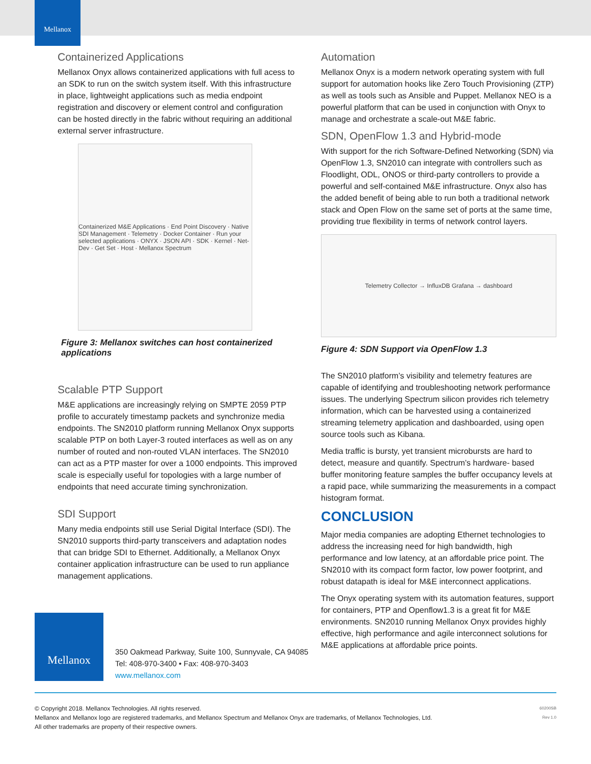Mellanox
Containerized Applications
Mellanox Onyx allows containerized applications with full acess to an SDK to run on the switch system itself. With this infrastructure in place, lightweight applications such as media endpoint registration and discovery or element control and configuration can be hosted directly in the fabric without requiring an additional external server infrastructure.
Containerized M&E Applications · End Point Discovery · Native SDI Management · Telemetry · Docker Container · Run your selected applications · ONYX · JSON API · SDK · Kernel · Net-Dev · Get Set · Host · Mellanox Spectrum
Figure 3: Mellanox switches can host containerized applications
Scalable PTP Support
M&E applications are increasingly relying on SMPTE 2059 PTP profile to accurately timestamp packets and synchronize media endpoints. The SN2010 platform running Mellanox Onyx supports scalable PTP on both Layer-3 routed interfaces as well as on any number of routed and non-routed VLAN interfaces. The SN2010 can act as a PTP master for over a 1000 endpoints. This improved scale is especially useful for topologies with a large number of endpoints that need accurate timing synchronization.
SDI Support
Many media endpoints still use Serial Digital Interface (SDI). The SN2010 supports third-party transceivers and adaptation nodes that can bridge SDI to Ethernet. Additionally, a Mellanox Onyx container application infrastructure can be used to run appliance management applications.
Automation
Mellanox Onyx is a modern network operating system with full support for automation hooks like Zero Touch Provisioning (ZTP) as well as tools such as Ansible and Puppet. Mellanox NEO is a powerful platform that can be used in conjunction with Onyx to manage and orchestrate a scale-out M&E fabric.
SDN, OpenFlow 1.3 and Hybrid-mode
With support for the rich Software-Defined Networking (SDN) via OpenFlow 1.3, SN2010 can integrate with controllers such as Floodlight, ODL, ONOS or third-party controllers to provide a powerful and self-contained M&E infrastructure. Onyx also has the added benefit of being able to run both a traditional network stack and Open Flow on the same set of ports at the same time, providing true flexibility in terms of network control layers.
Telemetry Collector → InfluxDB Grafana → dashboard
Figure 4: SDN Support via OpenFlow 1.3
The SN2010 platform’s visibility and telemetry features are capable of identifying and troubleshooting network performance issues. The underlying Spectrum silicon provides rich telemetry information, which can be harvested using a containerized streaming telemetry application and dashboarded, using open source tools such as Kibana.
Media traffic is bursty, yet transient microbursts are hard to detect, measure and quantify. Spectrum’s hardware- based buffer monitoring feature samples the buffer occupancy levels at a rapid pace, while summarizing the measurements in a compact histogram format.
CONCLUSION
Major media companies are adopting Ethernet technologies to address the increasing need for high bandwidth, high performance and low latency, at an affordable price point. The SN2010 with its compact form factor, low power footprint, and robust datapath is ideal for M&E interconnect applications.
The Onyx operating system with its automation features, support for containers, PTP and Openflow1.3 is a great fit for M&E environments. SN2010 running Mellanox Onyx provides highly effective, high performance and agile interconnect solutions for M&E applications at affordable price points.
Mellanox
350 Oakmead Parkway, Suite 100, Sunnyvale, CA 94085
Tel: 408-970-3400 • Fax: 408-970-3403
www.mellanox.com
60200SB
Rev 1.0
© Copyright 2018. Mellanox Technologies. All rights reserved.
Mellanox and Mellanox logo are registered trademarks, and Mellanox Spectrum and Mellanox Onyx are trademarks, of Mellanox Technologies, Ltd.
All other trademarks are property of their respective owners.